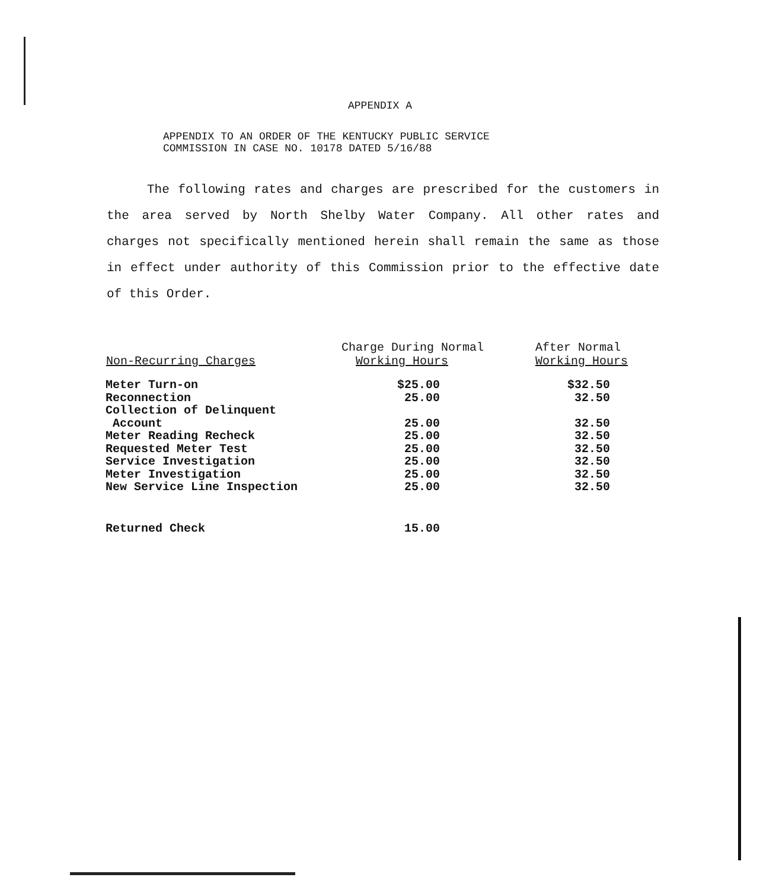APPENDIX A
APPENDIX TO AN ORDER OF THE KENTUCKY PUBLIC SERVICE
COMMISSION IN CASE NO. 10178 DATED 5/16/88
The following rates and charges are prescribed for the customers in the area served by North Shelby Water Company. All other rates and charges not specifically mentioned herein shall remain the same as those in effect under authority of this Commission prior to the effective date of this Order.
| Non-Recurring Charges | Charge During Normal Working Hours | After Normal Working Hours |
| --- | --- | --- |
| Meter Turn-on | $25.00 | $32.50 |
| Reconnection | 25.00 | 32.50 |
| Collection of Delinquent | | |
| Account | 25.00 | 32.50 |
| Meter Reading Recheck | 25.00 | 32.50 |
| Requested Meter Test | 25.00 | 32.50 |
| Service Investigation | 25.00 | 32.50 |
| Meter Investigation | 25.00 | 32.50 |
| New Service Line Inspection | 25.00 | 32.50 |
| Returned Check | 15.00 | |